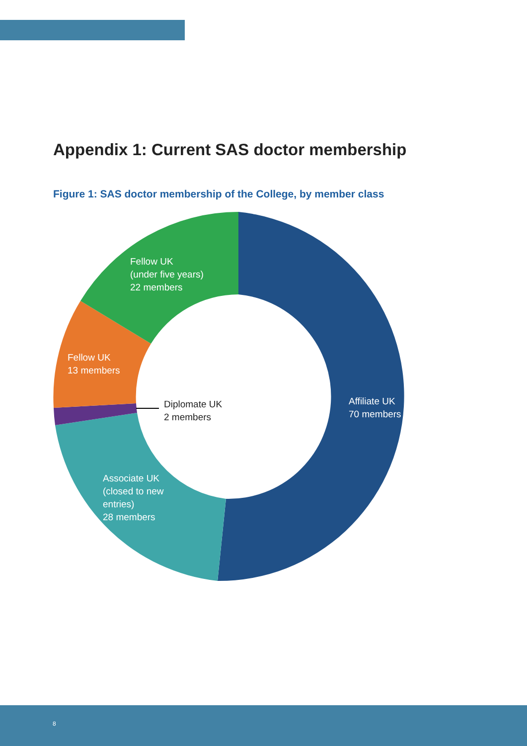Appendix 1: Current SAS doctor membership
Figure 1: SAS doctor membership of the College, by member class
Fellow UK
(under five years)
22 members
Fellow UK
13 members
Diplomate UK
2 members
Affiliate UK
70 members
Associate UK
(closed to new
entries)
28 members
8